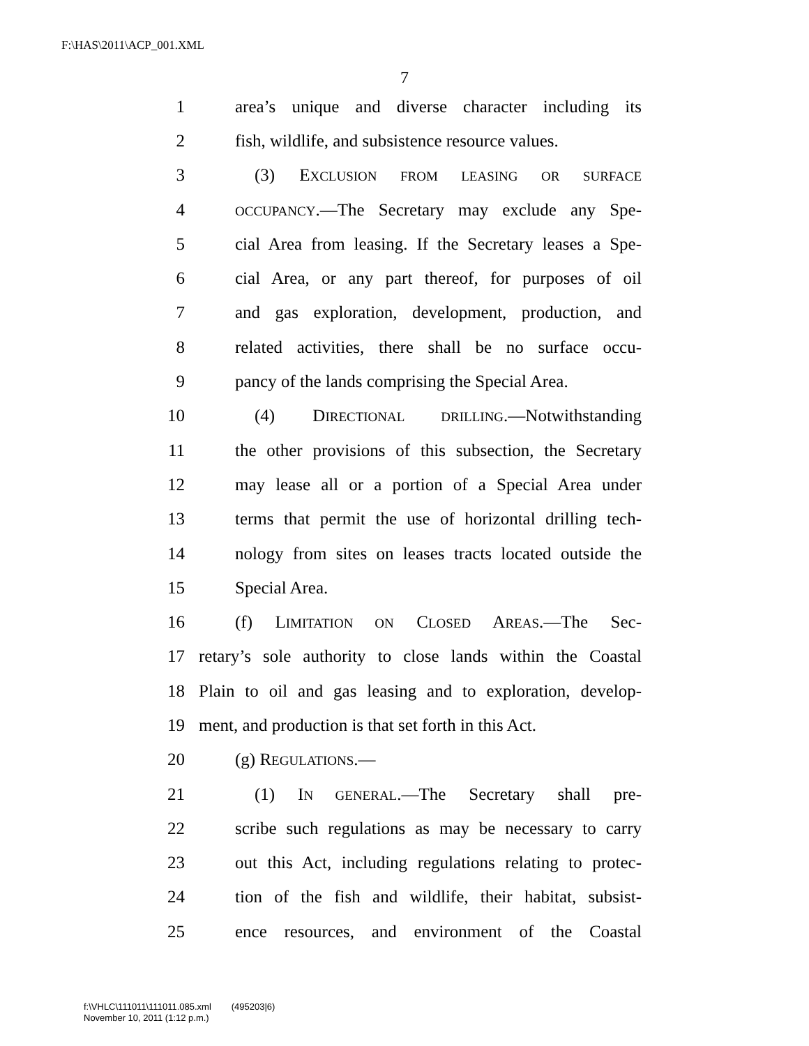F:\HAS\2011\ACP_001.XML
7
1 area’s unique and diverse character including its
2 fish, wildlife, and subsistence resource values.
3 (3) EXCLUSION FROM LEASING OR SURFACE
4 OCCUPANCY.—The Secretary may exclude any Spe-
5 cial Area from leasing. If the Secretary leases a Spe-
6 cial Area, or any part thereof, for purposes of oil
7 and gas exploration, development, production, and
8 related activities, there shall be no surface occu-
9 pancy of the lands comprising the Special Area.
10 (4) DIRECTIONAL DRILLING.—Notwithstanding
11 the other provisions of this subsection, the Secretary
12 may lease all or a portion of a Special Area under
13 terms that permit the use of horizontal drilling tech-
14 nology from sites on leases tracts located outside the
15 Special Area.
16 (f) LIMITATION ON CLOSED AREAS.—The Sec-
17 retary’s sole authority to close lands within the Coastal
18 Plain to oil and gas leasing and to exploration, develop-
19 ment, and production is that set forth in this Act.
20 (g) REGULATIONS.—
21 (1) IN GENERAL.—The Secretary shall pre-
22 scribe such regulations as may be necessary to carry
23 out this Act, including regulations relating to protec-
24 tion of the fish and wildlife, their habitat, subsist-
25 ence resources, and environment of the Coastal
f:\VHLC\111011\111011.085.xml (495203|6)
November 10, 2011 (1:12 p.m.)